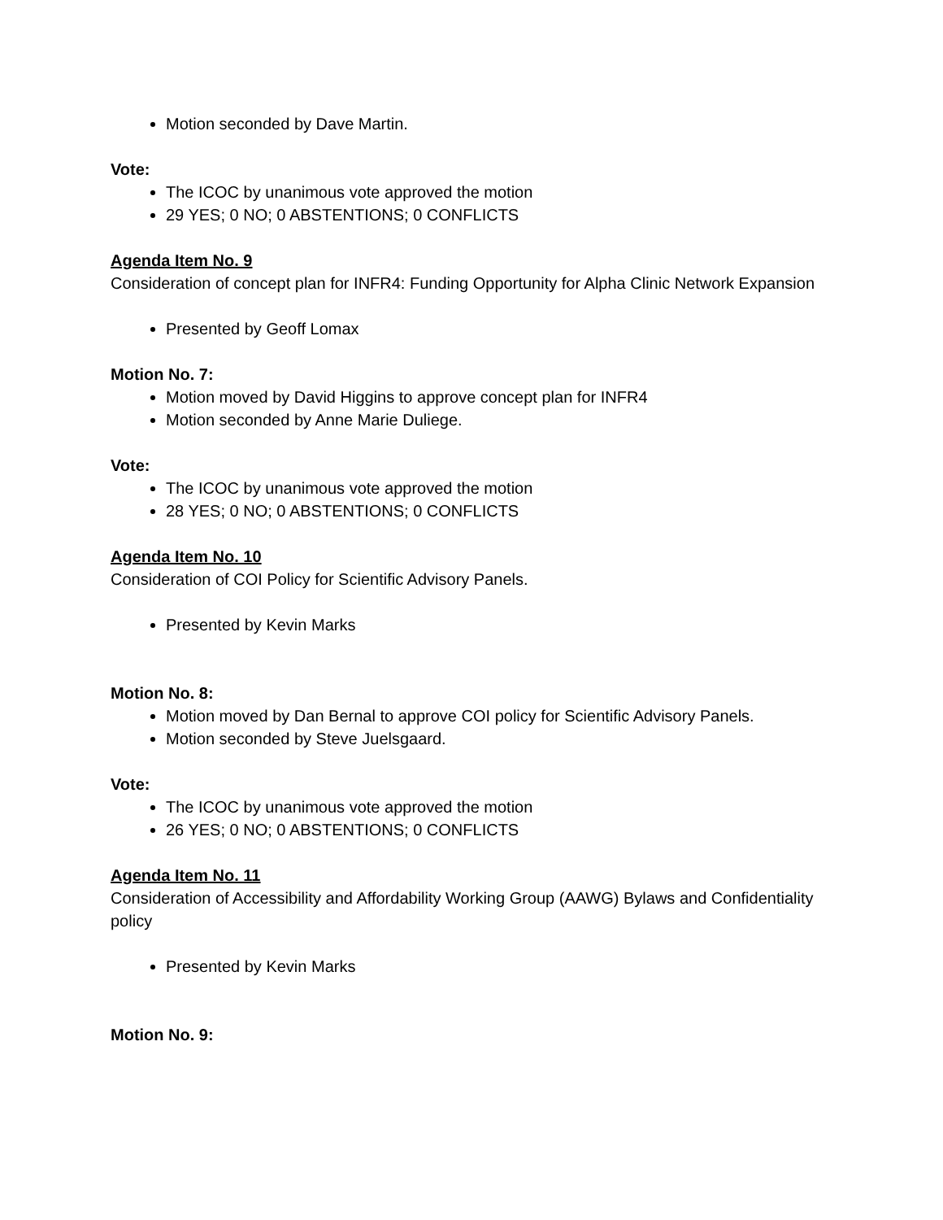Motion seconded by Dave Martin.
Vote:
The ICOC by unanimous vote approved the motion
29 YES; 0 NO; 0 ABSTENTIONS; 0 CONFLICTS
Agenda Item No. 9
Consideration of concept plan for INFR4: Funding Opportunity for Alpha Clinic Network Expansion
Presented by Geoff Lomax
Motion No. 7:
Motion moved by David Higgins to approve concept plan for INFR4
Motion seconded by Anne Marie Duliege.
Vote:
The ICOC by unanimous vote approved the motion
28 YES; 0 NO; 0 ABSTENTIONS; 0 CONFLICTS
Agenda Item No. 10
Consideration of COI Policy for Scientific Advisory Panels.
Presented by Kevin Marks
Motion No. 8:
Motion moved by Dan Bernal to approve COI policy for Scientific Advisory Panels.
Motion seconded by Steve Juelsgaard.
Vote:
The ICOC by unanimous vote approved the motion
26 YES; 0 NO; 0 ABSTENTIONS; 0 CONFLICTS
Agenda Item No. 11
Consideration of Accessibility and Affordability Working Group (AAWG) Bylaws and Confidentiality policy
Presented by Kevin Marks
Motion No. 9: